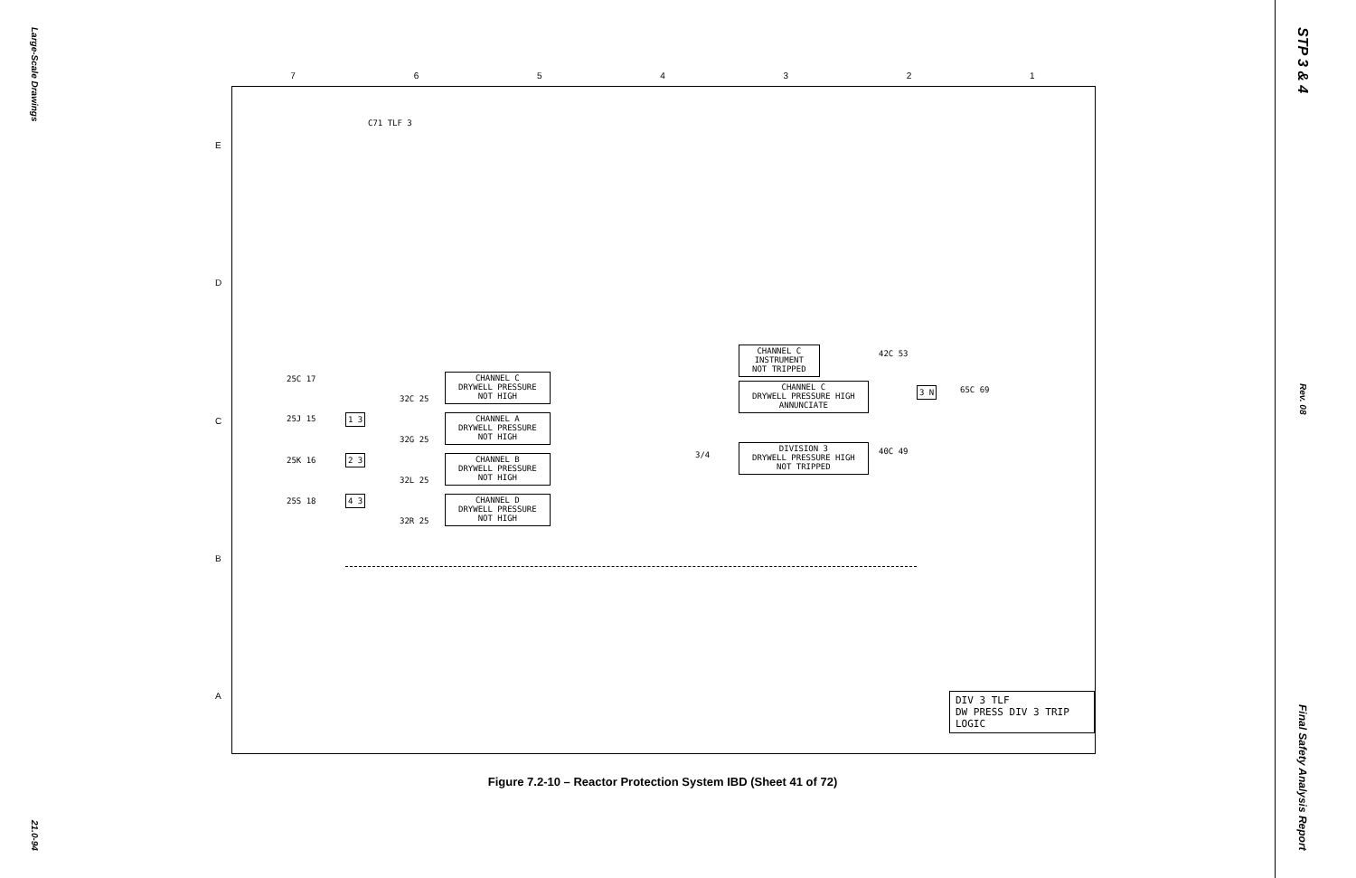Large-Scale Drawings
21.0-94
STP 3 & 4
Rev. 08
Final Safety Analysis Report
7654321
EDCBA
C71 TLF 3
CHANNEL C
INSTRUMENT
NOT TRIPPED
42C 53
CHANNEL C
DRYWELL PRESSURE
NOT HIGH
CHANNEL C
DRYWELL PRESSURE HIGH
ANNUNCIATE
25C 17
32C 25
65C 69
25J 15
CHANNEL A
DRYWELL PRESSURE
NOT HIGH
32G 25
DIVISION 3
DRYWELL PRESSURE HIGH
NOT TRIPPED
40C 49
3/4
25K 16
CHANNEL B
DRYWELL PRESSURE
NOT HIGH
32L 25
25S 18
CHANNEL D
DRYWELL PRESSURE
NOT HIGH
32R 25
1 3
2 3
4 3
3 N
DIV 3 TLF
DW PRESS DIV 3 TRIP LOGIC
Figure 7.2-10 – Reactor Protection System IBD (Sheet 41 of 72)